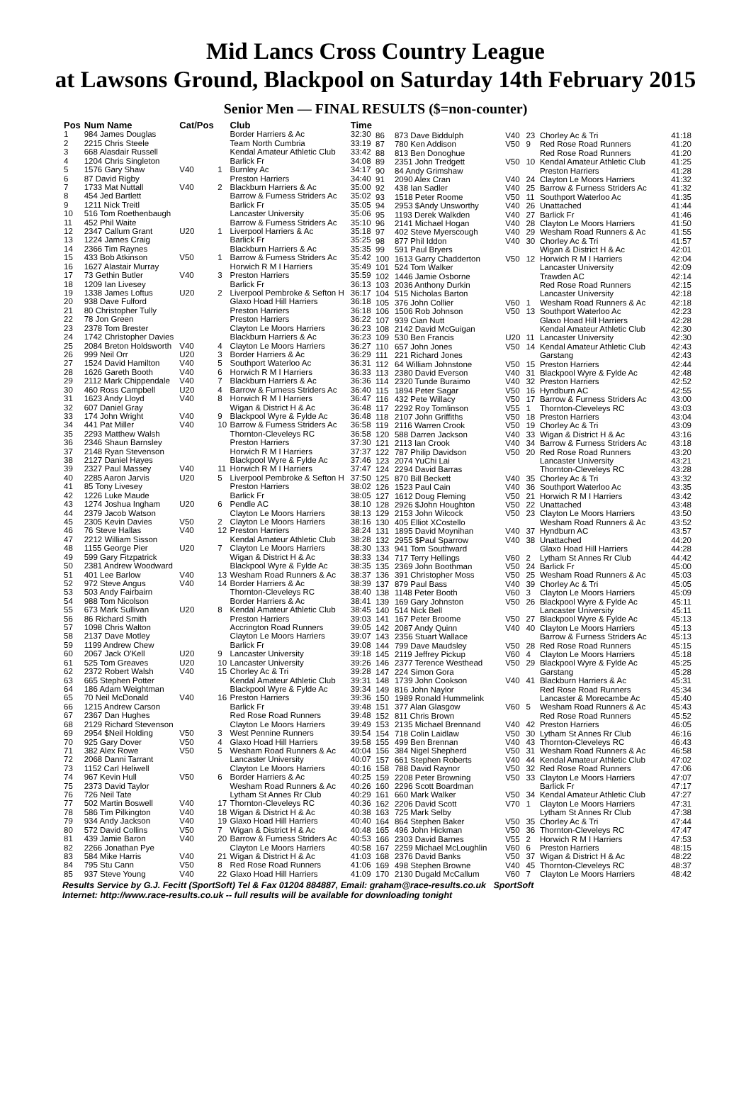Mid Lancs Cross Country League
at Lawsons Ground, Blackpool on Saturday 14th February 2015
Senior Men — FINAL RESULTS ($=non-counter)
| Pos | Num Name | Cat/Pos | | Club | Time |
| --- | --- | --- | --- | --- | --- |
| 1 | 984 James Douglas | | | Border Harriers & Ac | 32:30 |
| 2 | 2215 Chris Steele | | | Team North Cumbria | 33:19 |
| 3 | 668 Alasdair Russell | | | Kendal Amateur Athletic Club | 33:42 |
| 4 | 1204 Chris Singleton | | | Barlick Fr | 34:08 |
| 5 | 1576 Gary Shaw | V40 | 1 | Burnley Ac | 34:17 |
| 6 | 87 David Rigby | | | Preston Harriers | 34:40 |
| 7 | 1733 Mat Nuttall | V40 | 2 | Blackburn Harriers & Ac | 35:00 |
| 8 | 454 Jed Bartlett | | | Barrow & Furness Striders Ac | 35:02 |
| 9 | 1211 Nick Treitl | | | Barlick Fr | 35:05 |
| 10 | 516 Tom Roethenbaugh | | | Lancaster University | 35:06 |
| 11 | 452 Phil Waite | | | Barrow & Furness Striders Ac | 35:10 |
| 12 | 2347 Callum Grant | U20 | 1 | Liverpool Harriers & Ac | 35:18 |
| 13 | 1224 James Craig | | | Barlick Fr | 35:25 |
| 14 | 2366 Tim Raynes | | | Blackburn Harriers & Ac | 35:35 |
| 15 | 433 Bob Atkinson | V50 | 1 | Barrow & Furness Striders Ac | 35:42 |
| 16 | 1627 Alastair Murray | | | Horwich R M I Harriers | 35:49 |
| 17 | 73 Gethin Butler | V40 | 3 | Preston Harriers | 35:59 |
| 18 | 1209 Ian Livesey | | | Barlick Fr | 36:13 |
| 19 | 1338 James Loftus | U20 | 2 | Liverpool Pembroke & Sefton H | 36:17 |
| 20 | 938 Dave Fulford | | | Glaxo Hoad Hill Harriers | 36:18 |
| 21 | 80 Christopher Tully | | | Preston Harriers | 36:18 |
| 22 | 78 Jon Green | | | Preston Harriers | 36:22 |
| 23 | 2378 Tom Brester | | | Clayton Le Moors Harriers | 36:23 |
| 24 | 1742 Christopher Davies | | | Blackburn Harriers & Ac | 36:23 |
| 25 | 2084 Breton Holdsworth | V40 | 4 | Clayton Le Moors Harriers | 36:27 |
| 26 | 999 Neil Orr | U20 | 3 | Border Harriers & Ac | 36:29 |
| 27 | 1524 David Hamilton | V40 | 5 | Southport Waterloo Ac | 36:31 |
| 28 | 1626 Gareth Booth | V40 | 6 | Horwich R M I Harriers | 36:33 |
| 29 | 2112 Mark Chippendale | V40 | 7 | Blackburn Harriers & Ac | 36:36 |
| 30 | 460 Ross Campbell | U20 | 4 | Barrow & Furness Striders Ac | 36:40 |
| 31 | 1623 Andy Lloyd | V40 | 8 | Horwich R M I Harriers | 36:47 |
| 32 | 607 Daniel Gray | | | Wigan & District H & Ac | 36:48 |
| 33 | 174 John Wright | V40 | 9 | Blackpool Wyre & Fylde Ac | 36:48 |
| 34 | 441 Pat Miller | V40 | 10 | Barrow & Furness Striders Ac | 36:58 |
| 35 | 2293 Matthew Walsh | | | Thornton-Cleveleys RC | 36:58 |
| 36 | 2346 Shaun Barnsley | | | Preston Harriers | 37:30 |
| 37 | 2148 Ryan Stevenson | | | Horwich R M I Harriers | 37:37 |
| 38 | 2127 Daniel Hayes | | | Blackpool Wyre & Fylde Ac | 37:46 |
| 39 | 2327 Paul Massey | V40 | 11 | Horwich R M I Harriers | 37:47 |
| 40 | 2285 Aaron Jarvis | U20 | 5 | Liverpool Pembroke & Sefton H | 37:50 |
| 41 | 85 Tony Livesey | | | Preston Harriers | 38:02 |
| 42 | 1226 Luke Maude | | | Barlick Fr | 38:05 |
| 43 | 1274 Joshua Ingham | U20 | 6 | Pendle AC | 38:10 |
| 44 | 2379 Jacob Watson | | | Clayton Le Moors Harriers | 38:13 |
| 45 | 2305 Kevin Davies | V50 | 2 | Clayton Le Moors Harriers | 38:16 |
| 46 | 76 Steve Hallas | V40 | 12 | Preston Harriers | 38:24 |
| 47 | 2212 William Sisson | | | Kendal Amateur Athletic Club | 38:28 |
| 48 | 1155 George Pier | U20 | 7 | Clayton Le Moors Harriers | 38:30 |
| 49 | 599 Gary Fitzpatrick | | | Wigan & District H & Ac | 38:33 |
| 50 | 2381 Andrew Woodward | | | Blackpool Wyre & Fylde Ac | 38:35 |
| 51 | 401 Lee Barlow | V40 | 13 | Wesham Road Runners & Ac | 38:37 |
| 52 | 972 Steve Angus | V40 | 14 | Border Harriers & Ac | 38:39 |
| 53 | 503 Andy Fairbairn | | | Thornton-Cleveleys RC | 38:40 |
| 54 | 988 Tom Nicolson | | | Border Harriers & Ac | 38:41 |
| 55 | 673 Mark Sullivan | U20 | 8 | Kendal Amateur Athletic Club | 38:45 |
| 56 | 86 Richard Smith | | | Preston Harriers | 39:03 |
| 57 | 1098 Chris Walton | | | Accrington Road Runners | 39:05 |
| 58 | 2137 Dave Motley | | | Clayton Le Moors Harriers | 39:07 |
| 59 | 1199 Andrew Chew | | | Barlick Fr | 39:08 |
| 60 | 2067 Jack O'Kell | U20 | 9 | Lancaster University | 39:18 |
| 61 | 525 Tom Greaves | U20 | 10 | Lancaster University | 39:26 |
| 62 | 2372 Robert Walsh | V40 | 15 | Chorley Ac & Tri | 39:28 |
| 63 | 665 Stephen Potter | | | Kendal Amateur Athletic Club | 39:31 |
| 64 | 186 Adam Weightman | | | Blackpool Wyre & Fylde Ac | 39:34 |
| 65 | 70 Neil McDonald | V40 | 16 | Preston Harriers | 39:36 |
| 66 | 1215 Andrew Carson | | | Barlick Fr | 39:48 |
| 67 | 2367 Dan Hughes | | | Red Rose Road Runners | 39:48 |
| 68 | 2129 Richard Stevenson | | | Clayton Le Moors Harriers | 39:49 |
| 69 | 2954 $Neil Holding | V50 | 3 | West Pennine Runners | 39:54 |
| 70 | 925 Gary Dover | V50 | 4 | Glaxo Hoad Hill Harriers | 39:58 |
| 71 | 382 Alex Rowe | V50 | 5 | Wesham Road Runners & Ac | 40:04 |
| 72 | 2068 Danni Tarrant | | | Lancaster University | 40:07 |
| 73 | 1152 Carl Heliwell | | | Clayton Le Moors Harriers | 40:16 |
| 74 | 967 Kevin Hull | V50 | 6 | Border Harriers & Ac | 40:25 |
| 75 | 2373 David Taylor | | | Wesham Road Runners & Ac | 40:26 |
| 76 | 726 Neil Tate | | | Lytham St Annes Rr Club | 40:29 |
| 77 | 502 Martin Boswell | V40 | 17 | Thornton-Cleveleys RC | 40:36 |
| 78 | 586 Tim Pilkington | V40 | 18 | Wigan & District H & Ac | 40:38 |
| 79 | 934 Andy Jackson | V40 | 19 | Glaxo Hoad Hill Harriers | 40:40 |
| 80 | 572 David Collins | V50 | 7 | Wigan & District H & Ac | 40:48 |
| 81 | 439 Jamie Baron | V40 | 20 | Barrow & Furness Striders Ac | 40:53 |
| 82 | 2266 Jonathan Pye | | | Clayton Le Moors Harriers | 40:58 |
| 83 | 584 Mike Harris | V40 | 21 | Wigan & District H & Ac | 41:03 |
| 84 | 795 Stu Cann | V50 | 8 | Red Rose Road Runners | 41:06 |
| 85 | 937 Steve Young | V40 | 22 | Glaxo Hoad Hill Harriers | 41:09 |
| 86 | 873 Dave Biddulph | V40 | 23 | Chorley Ac & Tri | 41:18 |
| 87 | 780 Ken Addison | V50 | 9 | Red Rose Road Runners | 41:20 |
| 88 | 813 Ben Donoghue | | | Red Rose Road Runners | 41:20 |
| 89 | 2351 John Tredgett | V50 | 10 | Kendal Amateur Athletic Club | 41:25 |
| 90 | 84 Andy Grimshaw | | | Preston Harriers | 41:28 |
| 91 | 2090 Alex Cran | V40 | 24 | Clayton Le Moors Harriers | 41:32 |
| 92 | 438 Ian Sadler | V40 | 25 | Barrow & Furness Striders Ac | 41:32 |
| 93 | 1518 Peter Roome | V50 | 11 | Southport Waterloo Ac | 41:35 |
| 94 | 2953 $Andy Unsworthy | V40 | 26 | Unattached | 41:44 |
| 95 | 1193 Derek Walkden | V40 | 27 | Barlick Fr | 41:46 |
| 96 | 2141 Michael Hogan | V40 | 28 | Clayton Le Moors Harriers | 41:50 |
| 97 | 402 Steve Myerscough | V40 | 29 | Wesham Road Runners & Ac | 41:55 |
| 98 | 877 Phil Iddon | V40 | 30 | Chorley Ac & Tri | 41:57 |
| 99 | 591 Paul Bryers | | | Wigan & District H & Ac | 42:01 |
| 100 | 1613 Garry Chadderton | V50 | 12 | Horwich R M I Harriers | 42:04 |
| 101 | 524 Tom Walker | | | Lancaster University | 42:09 |
| 102 | 1446 Jamie Osborne | | | Trawden AC | 42:14 |
| 103 | 2036 Anthony Durkin | | | Red Rose Road Runners | 42:15 |
| 104 | 515 Nicholas Barton | | | Lancaster University | 42:18 |
| 105 | 376 John Collier | V60 | 1 | Wesham Road Runners & Ac | 42:18 |
| 106 | 1506 Rob Johnson | V50 | 13 | Southport Waterloo Ac | 42:23 |
| 107 | 939 Cian Nutt | | | Glaxo Hoad Hill Harriers | 42:28 |
| 108 | 2142 David McGuigan | | | Kendal Amateur Athletic Club | 42:30 |
| 109 | 530 Ben Francis | U20 | 11 | Lancaster University | 42:30 |
| 110 | 657 John Jones | V50 | 14 | Kendal Amateur Athletic Club | 42:43 |
| 111 | 221 Richard Jones | | | Garstang | 42:43 |
| 112 | 64 William Johnstone | V50 | 15 | Preston Harriers | 42:44 |
| 113 | 2380 David Everson | V40 | 31 | Blackpool Wyre & Fylde Ac | 42:48 |
| 114 | 2320 Tunde Buraimo | V40 | 32 | Preston Harriers | 42:52 |
| 115 | 1894 Peter Sagar | V50 | 16 | Hyndburn AC | 42:55 |
| 116 | 432 Pete Willacy | V50 | 17 | Barrow & Furness Striders Ac | 43:00 |
| 117 | 2292 Roy Tomlinson | V55 | 1 | Thornton-Cleveleys RC | 43:03 |
| 118 | 2107 John Griffiths | V50 | 18 | Preston Harriers | 43:04 |
| 119 | 2116 Warren Crook | V50 | 19 | Chorley Ac & Tri | 43:09 |
| 120 | 588 Darren Jackson | V40 | 33 | Wigan & District H & Ac | 43:16 |
| 121 | 2113 Ian Crook | V40 | 34 | Barrow & Furness Striders Ac | 43:18 |
| 122 | 787 Philip Davidson | V50 | 20 | Red Rose Road Runners | 43:20 |
| 123 | 2074 YuChi Lai | | | Lancaster University | 43:21 |
| 124 | 2294 David Barras | | | Thornton-Cleveleys RC | 43:28 |
| 125 | 870 Bill Beckett | V40 | 35 | Chorley Ac & Tri | 43:32 |
| 126 | 1523 Paul Cain | V40 | 36 | Southport Waterloo Ac | 43:35 |
| 127 | 1612 Doug Fleming | V50 | 21 | Horwich R M I Harriers | 43:42 |
| 128 | 2926 $John Houghton | V50 | 22 | Unattached | 43:48 |
| 129 | 2153 John Wilcock | V50 | 23 | Clayton Le Moors Harriers | 43:50 |
| 130 | 405 Elliot XCostello | | | Wesham Road Runners & Ac | 43:52 |
| 131 | 1895 David Moynihan | V40 | 37 | Hyndburn AC | 43:57 |
| 132 | 2955 $Paul Sparrow | V40 | 38 | Unattached | 44:20 |
| 133 | 941 Tom Southward | | | Glaxo Hoad Hill Harriers | 44:28 |
| 134 | 717 Terry Hellings | V60 | 2 | Lytham St Annes Rr Club | 44:42 |
| 135 | 2369 John Boothman | V50 | 24 | Barlick Fr | 45:00 |
| 136 | 391 Christopher Moss | V50 | 25 | Wesham Road Runners & Ac | 45:03 |
| 137 | 879 Paul Bass | V40 | 39 | Chorley Ac & Tri | 45:05 |
| 138 | 1148 Peter Booth | V60 | 3 | Clayton Le Moors Harriers | 45:09 |
| 139 | 169 Gary Johnston | V50 | 26 | Blackpool Wyre & Fylde Ac | 45:11 |
| 140 | 514 Nick Bell | | | Lancaster University | 45:11 |
| 141 | 167 Peter Broome | V50 | 27 | Blackpool Wyre & Fylde Ac | 45:13 |
| 142 | 2087 Andy Quinn | V40 | 40 | Clayton Le Moors Harriers | 45:13 |
| 143 | 2356 Stuart Wallace | | | Barrow & Furness Striders Ac | 45:13 |
| 144 | 799 Dave Maudsley | V50 | 28 | Red Rose Road Runners | 45:15 |
| 145 | 2119 Jeffrey Pickup | V60 | 4 | Clayton Le Moors Harriers | 45:18 |
| 146 | 2377 Terence Westhead | V50 | 29 | Blackpool Wyre & Fylde Ac | 45:25 |
| 147 | 224 Simon Gora | | | Garstang | 45:28 |
| 148 | 1739 John Cookson | V40 | 41 | Blackburn Harriers & Ac | 45:31 |
| 149 | 816 John Naylor | | | Red Rose Road Runners | 45:34 |
| 150 | 1989 Ronald Hummelink | | | Lancaster & Morecambe Ac | 45:40 |
| 151 | 377 Alan Glasgow | V60 | 5 | Wesham Road Runners & Ac | 45:43 |
| 152 | 811 Chris Brown | | | Red Rose Road Runners | 45:52 |
| 153 | 2135 Michael Brennand | V40 | 42 | Preston Harriers | 46:05 |
| 154 | 718 Colin Laidlaw | V50 | 30 | Lytham St Annes Rr Club | 46:16 |
| 155 | 499 Ben Brennan | V40 | 43 | Thornton-Cleveleys RC | 46:43 |
| 156 | 384 Nigel Shepherd | V50 | 31 | Wesham Road Runners & Ac | 46:58 |
| 157 | 661 Stephen Roberts | V40 | 44 | Kendal Amateur Athletic Club | 47:02 |
| 158 | 788 David Raynor | V50 | 32 | Red Rose Road Runners | 47:06 |
| 159 | 2208 Peter Browning | V50 | 33 | Clayton Le Moors Harriers | 47:07 |
| 160 | 2296 Scott Boardman | | | Barlick Fr | 47:17 |
| 161 | 660 Mark Walker | V50 | 34 | Kendal Amateur Athletic Club | 47:27 |
| 162 | 2206 David Scott | V70 | 1 | Clayton Le Moors Harriers | 47:31 |
| 163 | 725 Mark Selby | | | Lytham St Annes Rr Club | 47:38 |
| 164 | 864 Stephen Baker | V50 | 35 | Chorley Ac & Tri | 47:44 |
| 165 | 496 John Hickman | V50 | 36 | Thornton-Cleveleys RC | 47:47 |
| 166 | 2303 David Barnes | V55 | 2 | Horwich R M I Harriers | 47:53 |
| 167 | 2259 Michael McLoughlin | V60 | 6 | Preston Harriers | 48:15 |
| 168 | 2376 David Banks | V50 | 37 | Wigan & District H & Ac | 48:22 |
| 169 | 498 Stephen Browne | V40 | 45 | Thornton-Cleveleys RC | 48:37 |
| 170 | 2130 Dugald McCallum | V60 | 7 | Clayton Le Moors Harriers | 48:42 |
Results Service by G.J. Fecitt (SportSoft) Tel & Fax 01204 884887, Email: graham@race-results.co.uk SportSoft
Internet: http://www.race-results.co.uk -- full results will be available for downloading tonight